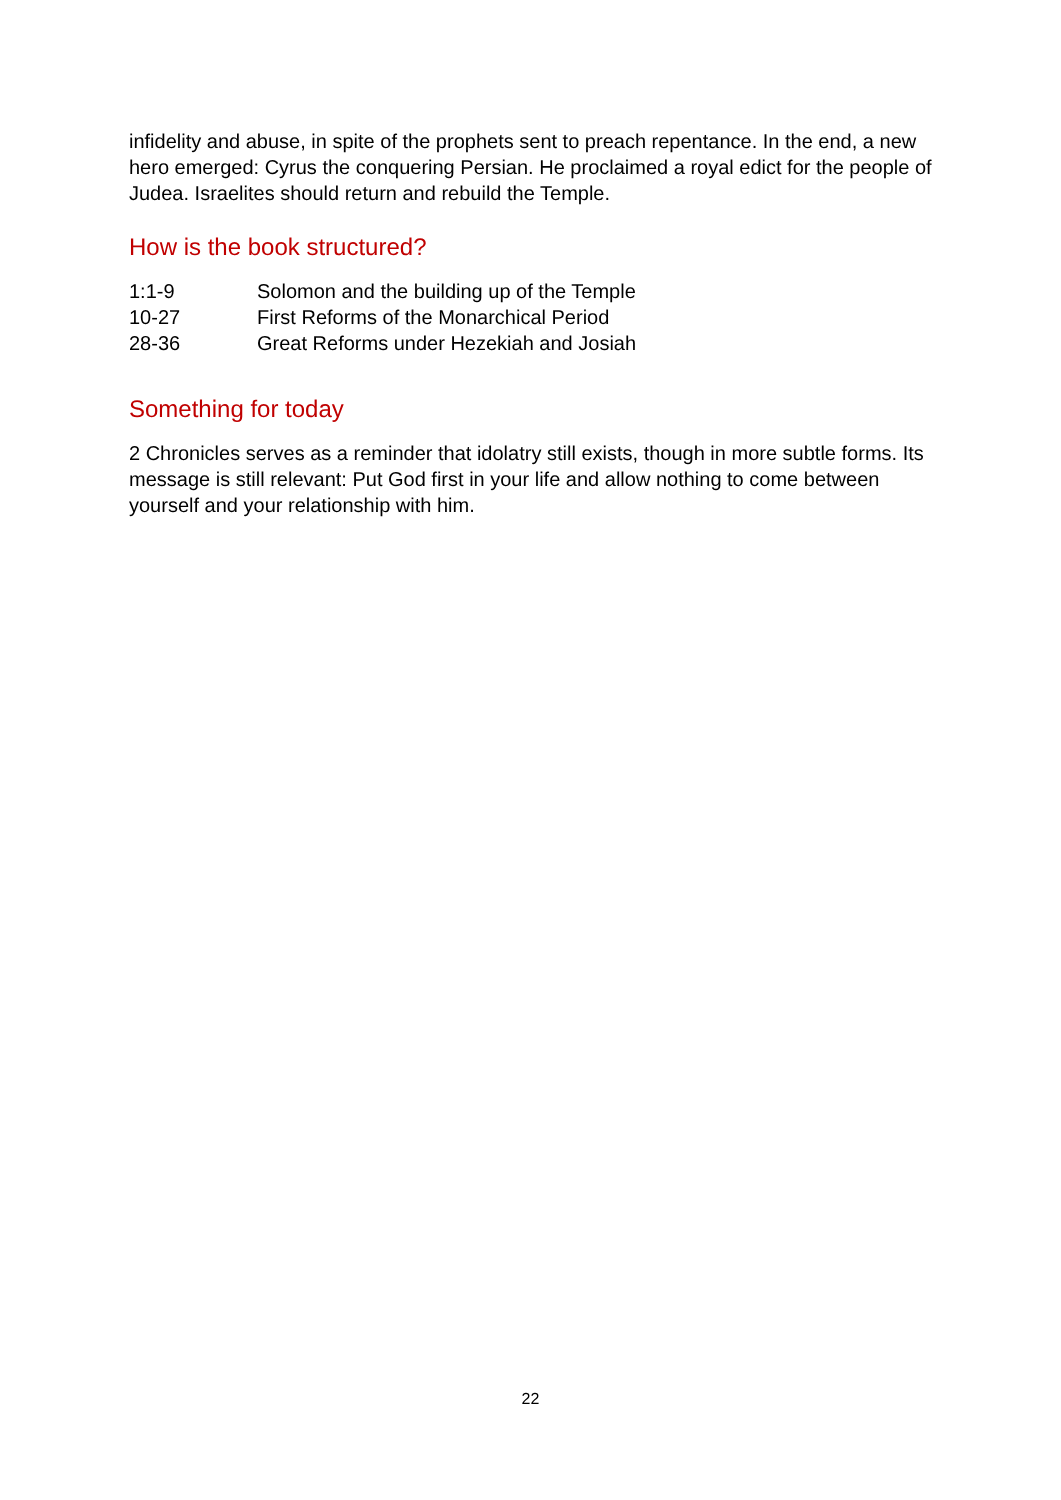infidelity and abuse, in spite of the prophets sent to preach repentance. In the end, a new hero emerged: Cyrus the conquering Persian. He proclaimed a royal edict for the people of Judea. Israelites should return and rebuild the Temple.
How is the book structured?
1:1-9 Solomon and the building up of the Temple
10-27 First Reforms of the Monarchical Period
28-36 Great Reforms under Hezekiah and Josiah
Something for today
2 Chronicles serves as a reminder that idolatry still exists, though in more subtle forms. Its message is still relevant: Put God first in your life and allow nothing to come between yourself and your relationship with him.
22